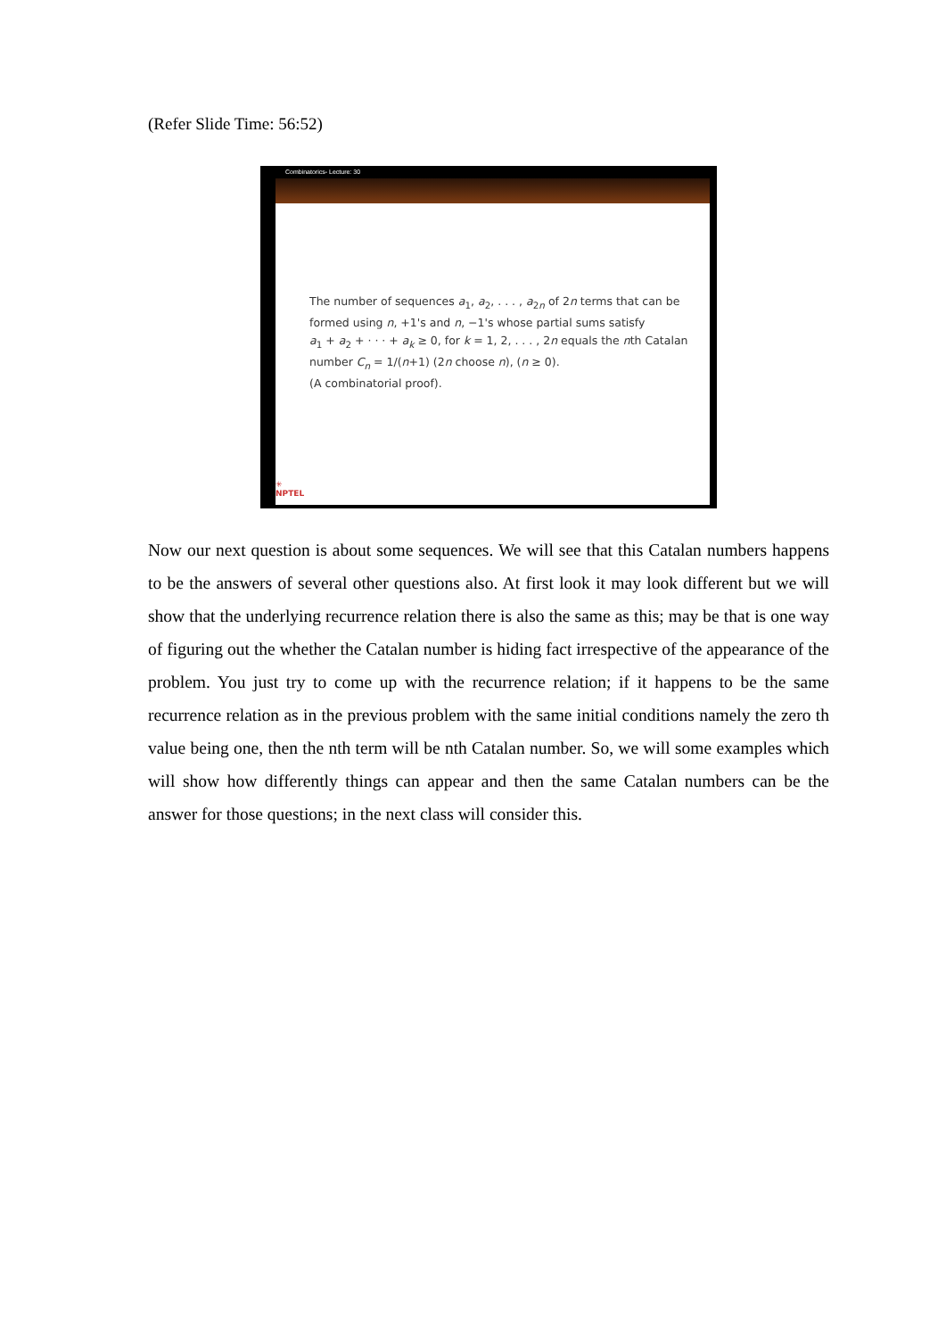(Refer Slide Time: 56:52)
Combinatorics- Lecture: 30
The number of sequences a<sub>1</sub>, a<sub>2</sub>, . . . , a<sub>2n</sub> of 2n terms that can be
formed using n, +1's and n, −1's whose partial sums satisfy
a<sub>1</sub> + a<sub>2</sub> + · · · + a<sub>k</sub> ≥ 0, for k = 1, 2, . . . , 2n equals the nth Catalan
number C<sub>n</sub> = 1/(n+1) (2n choose n), (n ≥ 0).
(A combinatorial proof).
✳
NPTEL
Now our next question is about some sequences. We will see that this Catalan numbers happens to be the answers of several other questions also. At first look it may look different but we will show that the underlying recurrence relation there is also the same as this; may be that is one way of figuring out the whether the Catalan number is hiding fact irrespective of the appearance of the problem. You just try to come up with the recurrence relation; if it happens to be the same recurrence relation as in the previous problem with the same initial conditions namely the zero th value being one, then the nth term will be nth Catalan number. So, we will some examples which will show how differently things can appear and then the same Catalan numbers can be the answer for those questions; in the next class will consider this.